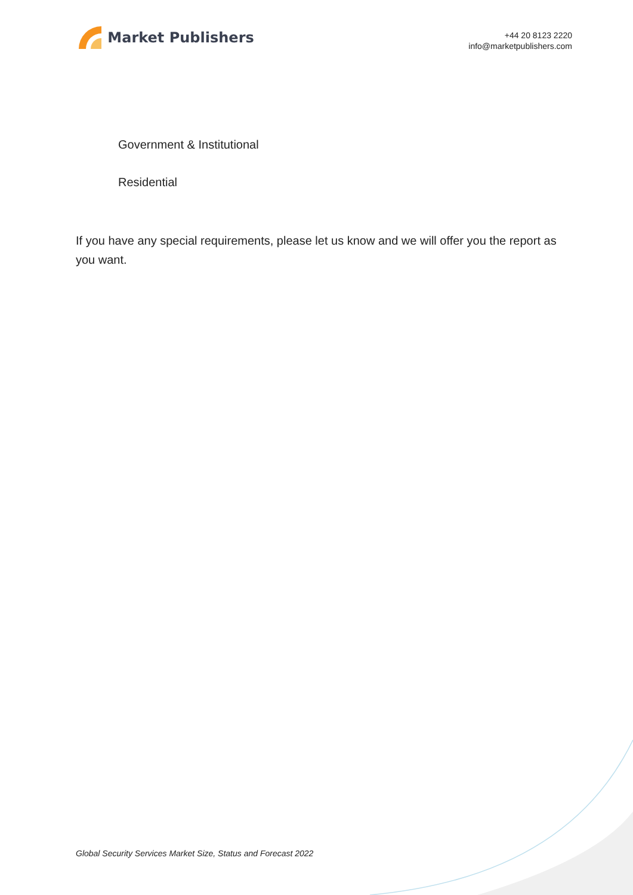Market Publishers
+44 20 8123 2220
info@marketpublishers.com
Government & Institutional
Residential
If you have any special requirements, please let us know and we will offer you the report as you want.
Global Security Services Market Size, Status and Forecast 2022